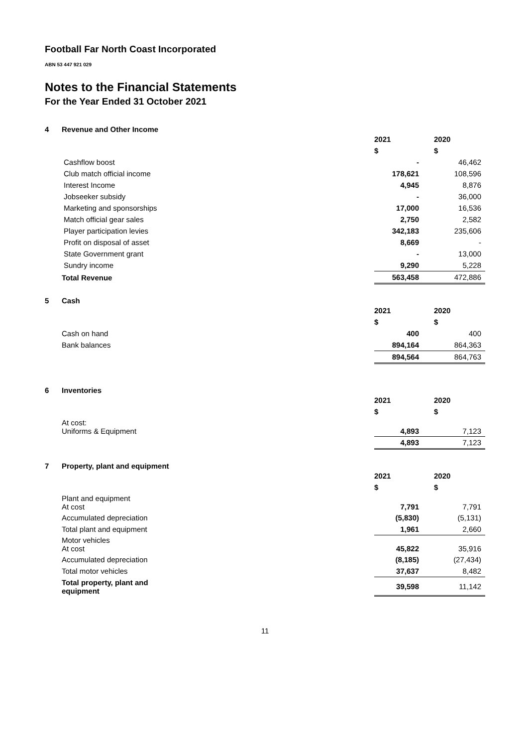Football Far North Coast Incorporated
ABN 53 447 921 029
Notes to the Financial Statements
For the Year Ended 31 October 2021
4 Revenue and Other Income
| | 2021 | 2020 |
| | $ | $ |
| Cashflow boost | - | 46,462 |
| Club match official income | 178,621 | 108,596 |
| Interest Income | 4,945 | 8,876 |
| Jobseeker subsidy | - | 36,000 |
| Marketing and sponsorships | 17,000 | 16,536 |
| Match official gear sales | 2,750 | 2,582 |
| Player participation levies | 342,183 | 235,606 |
| Profit on disposal of asset | 8,669 | - |
| State Government grant | - | 13,000 |
| Sundry income | 9,290 | 5,228 |
| Total Revenue | 563,458 | 472,886 |
5 Cash
| | 2021 | 2020 |
| | $ | $ |
| Cash on hand | 400 | 400 |
| Bank balances | 894,164 | 864,363 |
| | 894,564 | 864,763 |
6 Inventories
| | 2021 | 2020 |
| | $ | $ |
| At cost: Uniforms & Equipment | 4,893 | 7,123 |
| | 4,893 | 7,123 |
7 Property, plant and equipment
| | 2021 | 2020 |
| | $ | $ |
| Plant and equipment At cost | 7,791 | 7,791 |
| Accumulated depreciation | (5,830) | (5,131) |
| Total plant and equipment | 1,961 | 2,660 |
| Motor vehicles At cost | 45,822 | 35,916 |
| Accumulated depreciation | (8,185) | (27,434) |
| Total motor vehicles | 37,637 | 8,482 |
| Total property, plant and equipment | 39,598 | 11,142 |
11